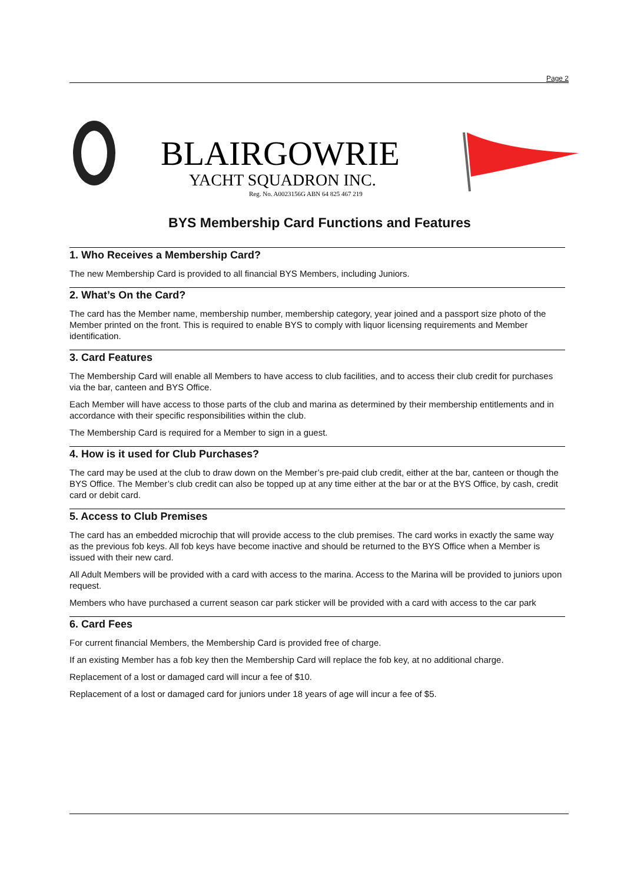Page 2
BLAIRGOWRIE
YACHT SQUADRON INC.
Reg. No. A0023156G ABN 64 825 467 219
BYS Membership Card Functions and Features
1. Who Receives a Membership Card?
The new Membership Card is provided to all financial BYS Members, including Juniors.
2. What’s On the Card?
The card has the Member name, membership number, membership category, year joined and a passport size photo of the Member printed on the front. This is required to enable BYS to comply with liquor licensing requirements and Member identification.
3. Card Features
The Membership Card will enable all Members to have access to club facilities, and to access their club credit for purchases via the bar, canteen and BYS Office.
Each Member will have access to those parts of the club and marina as determined by their membership entitlements and in accordance with their specific responsibilities within the club.
The Membership Card is required for a Member to sign in a guest.
4. How is it used for Club Purchases?
The card may be used at the club to draw down on the Member’s pre-paid club credit, either at the bar, canteen or though the BYS Office. The Member’s club credit can also be topped up at any time either at the bar or at the BYS Office, by cash, credit card or debit card.
5. Access to Club Premises
The card has an embedded microchip that will provide access to the club premises. The card works in exactly the same way as the previous fob keys. All fob keys have become inactive and should be returned to the BYS Office when a Member is issued with their new card.
All Adult Members will be provided with a card with access to the marina. Access to the Marina will be provided to juniors upon request.
Members who have purchased a current season car park sticker will be provided with a card with access to the car park
6. Card Fees
For current financial Members, the Membership Card is provided free of charge.
If an existing Member has a fob key then the Membership Card will replace the fob key, at no additional charge.
Replacement of a lost or damaged card will incur a fee of $10.
Replacement of a lost or damaged card for juniors under 18 years of age will incur a fee of $5.